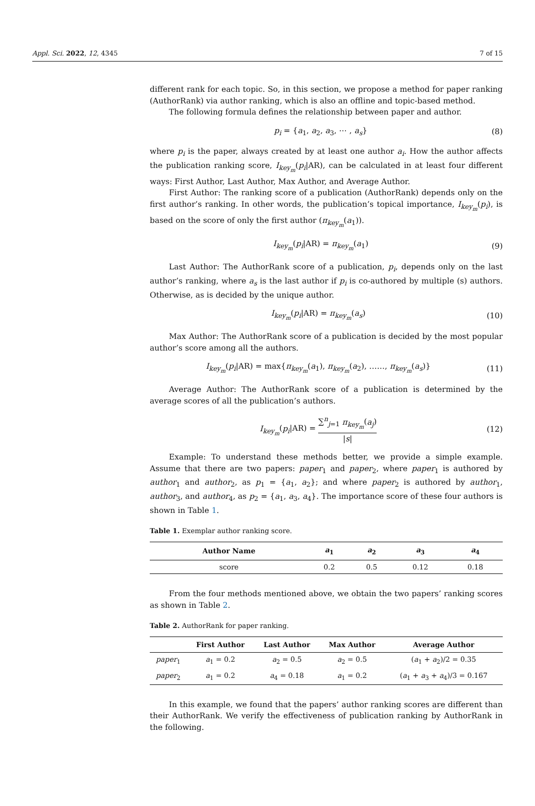Appl. Sci. 2022, 12, 4345 7 of 15
different rank for each topic. So, in this section, we propose a method for paper ranking (AuthorRank) via author ranking, which is also an offline and topic-based method.
The following formula defines the relationship between paper and author.
p<sub>i</sub> = {a<sub>1</sub>, a<sub>2</sub>, a<sub>3</sub>, ⋯ , a<sub>s</sub>} (8)
where p<sub>i</sub> is the paper, always created by at least one author a<sub>i</sub>. How the author affects the publication ranking score, I<sub>key<sub>m</sub></sub>(p<sub>i</sub>|AR), can be calculated in at least four different ways: First Author, Last Author, Max Author, and Average Author.
First Author: The ranking score of a publication (AuthorRank) depends only on the first author’s ranking. In other words, the publication’s topical importance, I<sub>key<sub>m</sub></sub>(p<sub>i</sub>), is based on the score of only the first author (π<sub>key<sub>m</sub></sub>(a<sub>1</sub>)).
I<sub>key<sub>m</sub></sub>(p<sub>i</sub>|AR) = π<sub>key<sub>m</sub></sub>(a<sub>1</sub>) (9)
Last Author: The AuthorRank score of a publication, p<sub>i</sub>, depends only on the last author’s ranking, where a<sub>s</sub> is the last author if p<sub>i</sub> is co-authored by multiple (s) authors. Otherwise, as is decided by the unique author.
I<sub>key<sub>m</sub></sub>(p<sub>i</sub>|AR) = π<sub>key<sub>m</sub></sub>(a<sub>s</sub>) (10)
Max Author: The AuthorRank score of a publication is decided by the most popular author’s score among all the authors.
I<sub>key<sub>m</sub></sub>(p<sub>i</sub>|AR) = max{π<sub>key<sub>m</sub></sub>(a<sub>1</sub>), π<sub>key<sub>m</sub></sub>(a<sub>2</sub>), ……, π<sub>key<sub>m</sub></sub>(a<sub>s</sub>)} (11)
Average Author: The AuthorRank score of a publication is determined by the average scores of all the publication’s authors.
I<sub>key<sub>m</sub></sub>(p<sub>i</sub>|AR) = ∑<sup>n</sup><sub>j=1</sub> π<sub>key<sub>m</sub></sub>(a<sub>j</sub>) |s| (12)
Example: To understand these methods better, we provide a simple example. Assume that there are two papers: paper<sub>1</sub> and paper<sub>2</sub>, where paper<sub>1</sub> is authored by author<sub>1</sub> and author<sub>2</sub>, as p<sub>1</sub> = {a<sub>1</sub>, a<sub>2</sub>}; and where paper<sub>2</sub> is authored by author<sub>1</sub>, author<sub>3</sub>, and author<sub>4</sub>, as p<sub>2</sub> = {a<sub>1</sub>, a<sub>3</sub>, a<sub>4</sub>}. The importance score of these four authors is shown in Table 1.
Table 1. Exemplar author ranking score.
| Author Name | a<sub>1</sub> | a<sub>2</sub> | a<sub>3</sub> | a<sub>4</sub> |
| --- | --- | --- | --- | --- |
| score | 0.2 | 0.5 | 0.12 | 0.18 |
From the four methods mentioned above, we obtain the two papers’ ranking scores as shown in Table 2.
Table 2. AuthorRank for paper ranking.
| | First Author | Last Author | Max Author | Average Author |
| --- | --- | --- | --- | --- |
| paper<sub>1</sub> | a<sub>1</sub> = 0.2 | a<sub>2</sub> = 0.5 | a<sub>2</sub> = 0.5 | ( a<sub>1</sub> + a<sub>2</sub>)/2 = 0.35 |
| paper<sub>2</sub> | a<sub>1</sub> = 0.2 | a<sub>4</sub> = 0.18 | a<sub>1</sub> = 0.2 | ( a<sub>1</sub> + a<sub>3</sub> + a<sub>4</sub>)/3 = 0.167 |
In this example, we found that the papers’ author ranking scores are different than their AuthorRank. We verify the effectiveness of publication ranking by AuthorRank in the following.